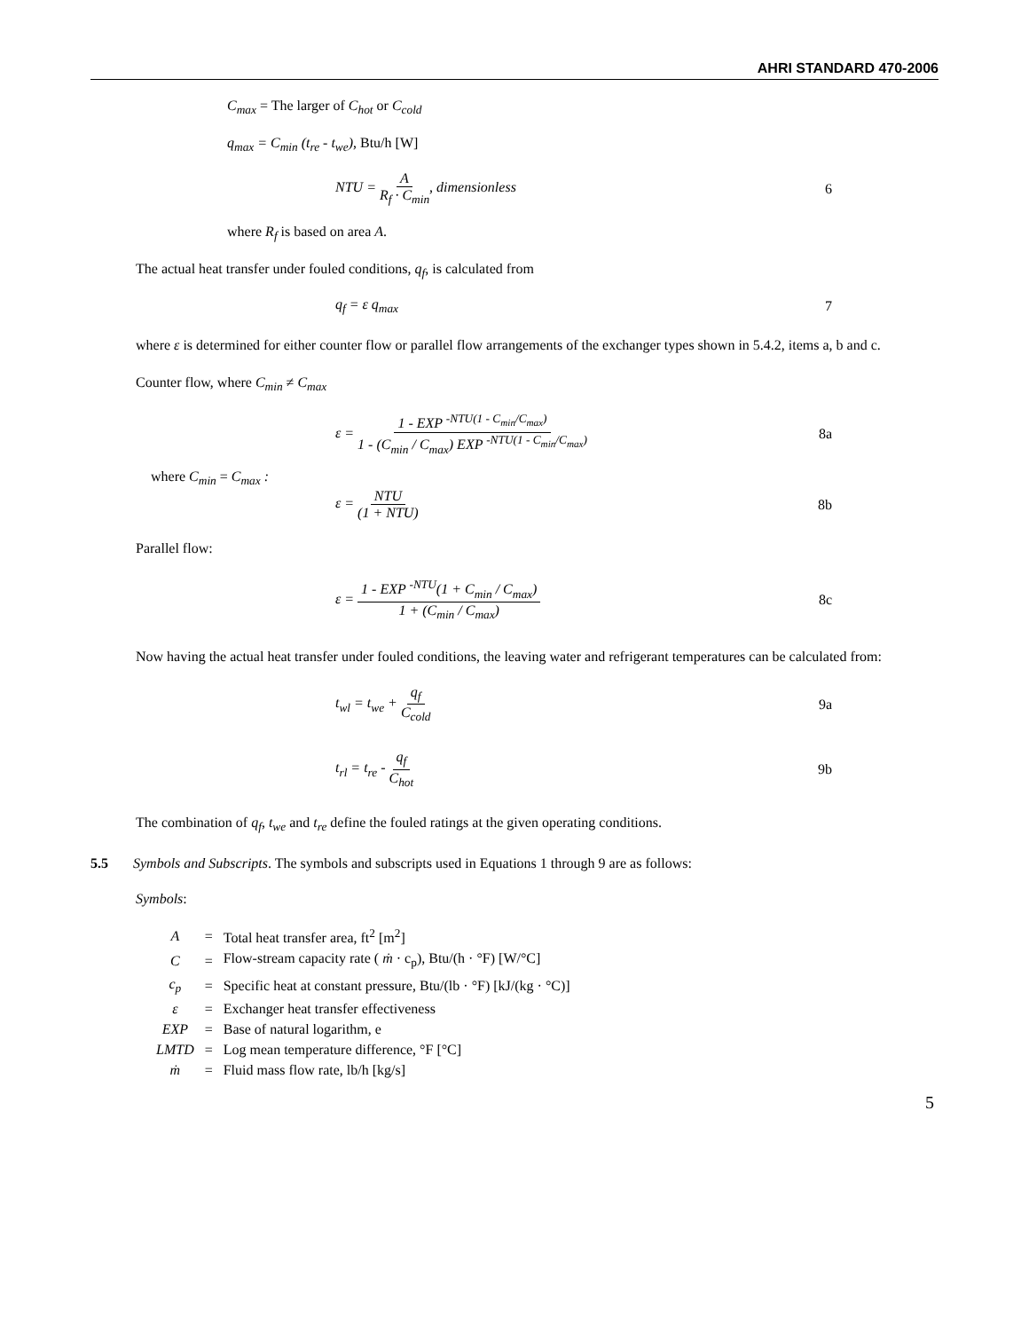AHRI STANDARD 470-2006
C<sub>max</sub> = The larger of C<sub>hot</sub> or C<sub>cold</sub>
q<sub>max</sub> = C<sub>min</sub> (t<sub>re</sub> - t<sub>we</sub>), Btu/h [W]
NTU = A R<sub>f</sub> · C<sub>min</sub>, dimensionless 6
where R<sub>f</sub> is based on area A.
The actual heat transfer under fouled conditions, q<sub>f</sub>, is calculated from
q<sub>f</sub> = ε q<sub>max</sub> 7
where ε is determined for either counter flow or parallel flow arrangements of the exchanger types shown in 5.4.2, items a, b and c.
Counter flow, where C<sub>min</sub> ≠ C<sub>max</sub>
ε = 1 - EXP <sup>-NTU(1 - C<sub>min</sub>/C<sub>max</sub>)</sup> 1 - (C<sub>min</sub> / C<sub>max</sub>) EXP <sup>-NTU(1 - C<sub>min</sub>/C<sub>max</sub>)</sup> 8a
where C<sub>min</sub> = C<sub>max</sub> :
ε = NTU (1 + NTU) 8b
Parallel flow:
ε = 1 - EXP <sup>-NTU</sup>(1 + C<sub>min</sub> / C<sub>max</sub>) 1 + (C<sub>min</sub> / C<sub>max</sub>) 8c
Now having the actual heat transfer under fouled conditions, the leaving water and refrigerant temperatures can be calculated from:
t<sub>wl</sub> = t<sub>we</sub> + q<sub>f</sub> C<sub>cold</sub> 9a
t<sub>rl</sub> = t<sub>re</sub> - q<sub>f</sub> C<sub>hot</sub> 9b
The combination of q<sub>f</sub>, t<sub>we</sub> and t<sub>re</sub> define the fouled ratings at the given operating conditions.
5.5 Symbols and Subscripts. The symbols and subscripts used in Equations 1 through 9 are as follows:
Symbols:
| A | = | Total heat transfer area, ft<sup>2</sup> [m<sup>2</sup>] |
| C | = | Flow-stream capacity rate ( ṁ · c<sub>p</sub>), Btu/(h · °F) [W/°C] |
| c<sub>p</sub> | = | Specific heat at constant pressure, Btu/(lb · °F) [kJ/(kg · °C)] |
| ε | = | Exchanger heat transfer effectiveness |
| EXP | = | Base of natural logarithm, e |
| LMTD | = | Log mean temperature difference, °F [°C] |
| ṁ | = | Fluid mass flow rate, lb/h [kg/s] |
5